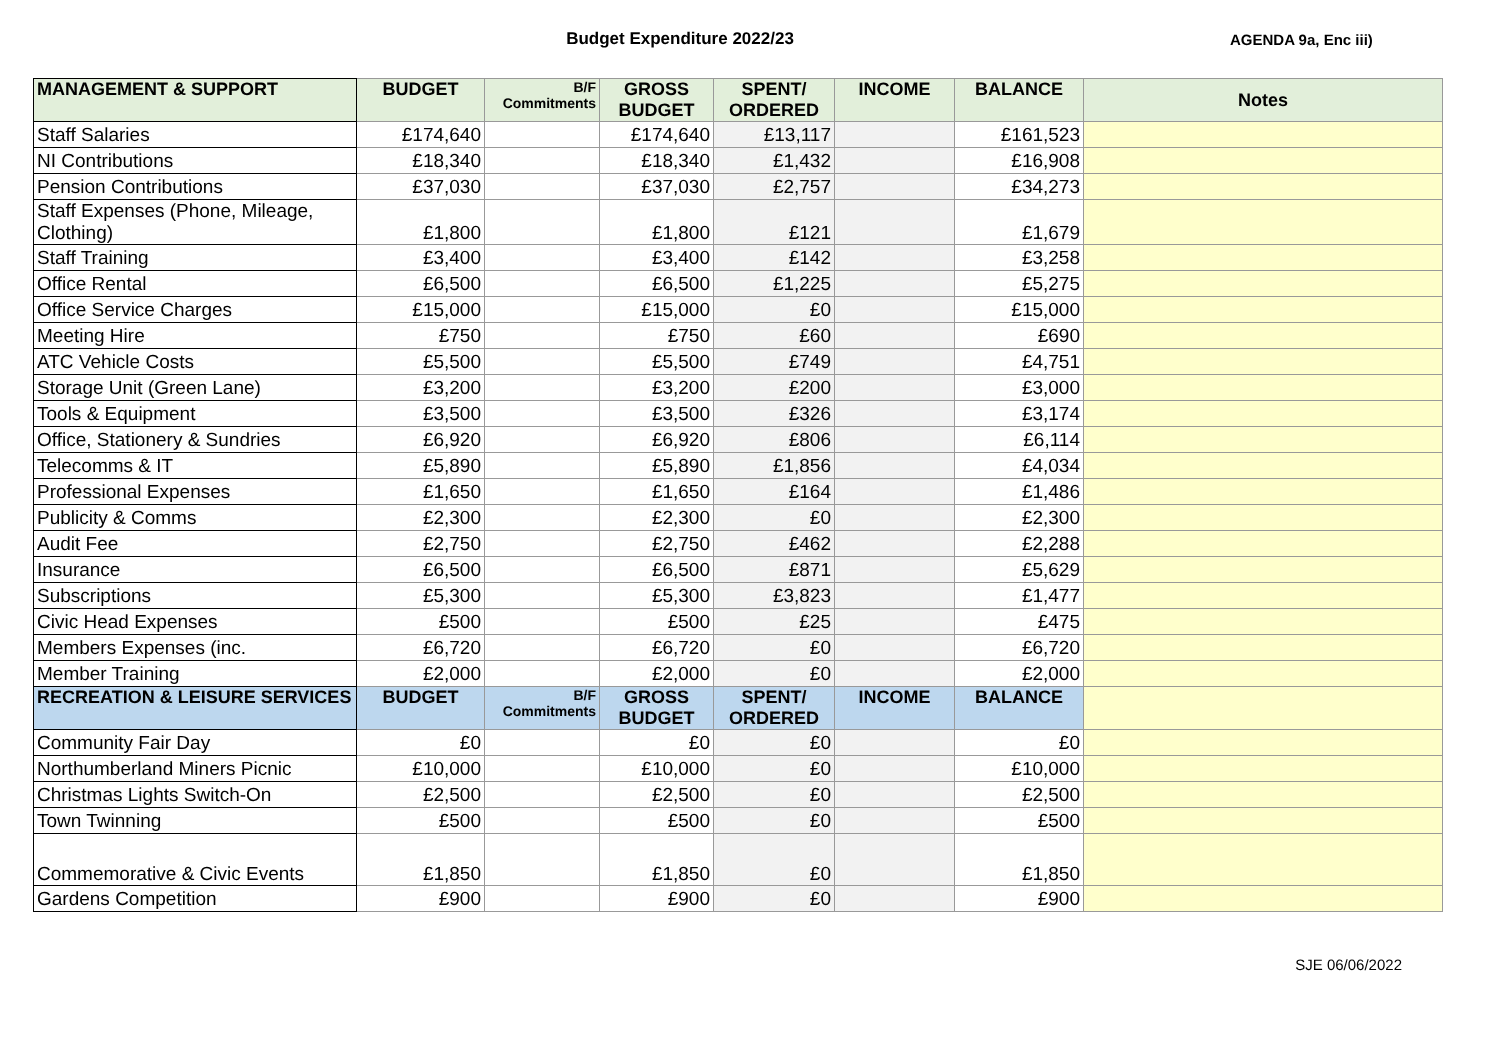Budget Expenditure 2022/23 AGENDA 9a, Enc iii)
| MANAGEMENT & SUPPORT | BUDGET | B/F Commitments | GROSS BUDGET | SPENT/ ORDERED | INCOME | BALANCE | Notes |
| --- | --- | --- | --- | --- | --- | --- | --- |
| Staff Salaries | £174,640 | | £174,640 | £13,117 | | £161,523 | |
| NI Contributions | £18,340 | | £18,340 | £1,432 | | £16,908 | |
| Pension Contributions | £37,030 | | £37,030 | £2,757 | | £34,273 | |
| Staff Expenses (Phone, Mileage, Clothing) | £1,800 | | £1,800 | £121 | | £1,679 | |
| Staff Training | £3,400 | | £3,400 | £142 | | £3,258 | |
| Office Rental | £6,500 | | £6,500 | £1,225 | | £5,275 | |
| Office Service Charges | £15,000 | | £15,000 | £0 | | £15,000 | |
| Meeting Hire | £750 | | £750 | £60 | | £690 | |
| ATC Vehicle Costs | £5,500 | | £5,500 | £749 | | £4,751 | |
| Storage Unit (Green Lane) | £3,200 | | £3,200 | £200 | | £3,000 | |
| Tools & Equipment | £3,500 | | £3,500 | £326 | | £3,174 | |
| Office, Stationery & Sundries | £6,920 | | £6,920 | £806 | | £6,114 | |
| Telecomms & IT | £5,890 | | £5,890 | £1,856 | | £4,034 | |
| Professional Expenses | £1,650 | | £1,650 | £164 | | £1,486 | |
| Publicity & Comms | £2,300 | | £2,300 | £0 | | £2,300 | |
| Audit Fee | £2,750 | | £2,750 | £462 | | £2,288 | |
| Insurance | £6,500 | | £6,500 | £871 | | £5,629 | |
| Subscriptions | £5,300 | | £5,300 | £3,823 | | £1,477 | |
| Civic Head Expenses | £500 | | £500 | £25 | | £475 | |
| Members Expenses (inc. | £6,720 | | £6,720 | £0 | | £6,720 | |
| Member Training | £2,000 | | £2,000 | £0 | | £2,000 | |
| RECREATION & LEISURE SERVICES | BUDGET | B/F Commitments | GROSS BUDGET | SPENT/ ORDERED | INCOME | BALANCE | |
| Community Fair Day | £0 | | £0 | £0 | | £0 | |
| Northumberland Miners Picnic | £10,000 | | £10,000 | £0 | | £10,000 | |
| Christmas Lights Switch-On | £2,500 | | £2,500 | £0 | | £2,500 | |
| Town Twinning | £500 | | £500 | £0 | | £500 | |
| Commemorative & Civic Events | £1,850 | | £1,850 | £0 | | £1,850 | |
| Gardens Competition | £900 | | £900 | £0 | | £900 | |
SJE 06/06/2022